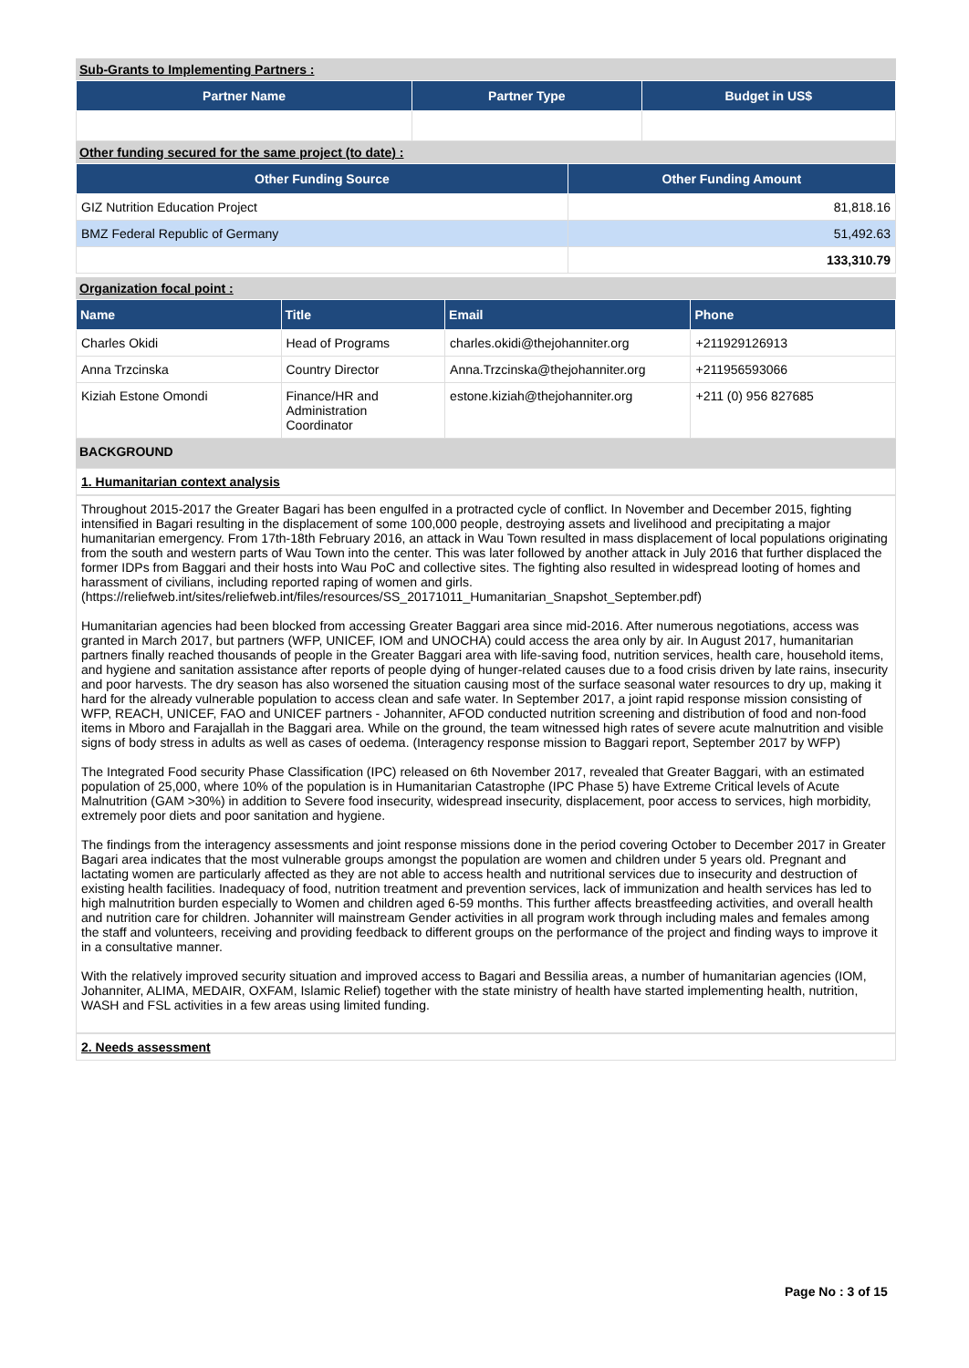Sub-Grants to Implementing Partners :
| Partner Name | Partner Type | Budget in US$ |
| --- | --- | --- |
Other funding secured for the same project (to date) :
| Other Funding Source | Other Funding Amount |
| --- | --- |
| GIZ Nutrition Education Project | 81,818.16 |
| BMZ Federal Republic of Germany | 51,492.63 |
| | 133,310.79 |
Organization focal point :
| Name | Title | Email | Phone |
| --- | --- | --- | --- |
| Charles Okidi | Head of Programs | charles.okidi@thejohanniter.org | +211929126913 |
| Anna Trzcinska | Country Director | Anna.Trzcinska@thejohanniter.org | +211956593066 |
| Kiziah Estone Omondi | Finance/HR and Administration Coordinator | estone.kiziah@thejohanniter.org | +211 (0) 956 827685 |
BACKGROUND
1. Humanitarian context analysis
Throughout 2015-2017 the Greater Bagari has been engulfed in a protracted cycle of conflict. In November and December 2015, fighting intensified in Bagari resulting in the displacement of some 100,000 people, destroying assets and livelihood and precipitating a major humanitarian emergency. From 17th-18th February 2016, an attack in Wau Town resulted in mass displacement of local populations originating from the south and western parts of Wau Town into the center. This was later followed by another attack in July 2016 that further displaced the former IDPs from Baggari and their hosts into Wau PoC and collective sites. The fighting also resulted in widespread looting of homes and harassment of civilians, including reported raping of women and girls.
(https://reliefweb.int/sites/reliefweb.int/files/resources/SS_20171011_Humanitarian_Snapshot_September.pdf)
Humanitarian agencies had been blocked from accessing Greater Baggari area since mid-2016. After numerous negotiations, access was granted in March 2017, but partners (WFP, UNICEF, IOM and UNOCHA) could access the area only by air. In August 2017, humanitarian partners finally reached thousands of people in the Greater Baggari area with life-saving food, nutrition services, health care, household items, and hygiene and sanitation assistance after reports of people dying of hunger-related causes due to a food crisis driven by late rains, insecurity and poor harvests. The dry season has also worsened the situation causing most of the surface seasonal water resources to dry up, making it hard for the already vulnerable population to access clean and safe water. In September 2017, a joint rapid response mission consisting of WFP, REACH, UNICEF, FAO and UNICEF partners - Johanniter, AFOD conducted nutrition screening and distribution of food and non-food items in Mboro and Farajallah in the Baggari area. While on the ground, the team witnessed high rates of severe acute malnutrition and visible signs of body stress in adults as well as cases of oedema. (Interagency response mission to Baggari report, September 2017 by WFP)
The Integrated Food security Phase Classification (IPC) released on 6th November 2017, revealed that Greater Baggari, with an estimated population of 25,000, where 10% of the population is in Humanitarian Catastrophe (IPC Phase 5) have Extreme Critical levels of Acute Malnutrition (GAM >30%) in addition to Severe food insecurity, widespread insecurity, displacement, poor access to services, high morbidity, extremely poor diets and poor sanitation and hygiene.
The findings from the interagency assessments and joint response missions done in the period covering October to December 2017 in Greater Bagari area indicates that the most vulnerable groups amongst the population are women and children under 5 years old. Pregnant and lactating women are particularly affected as they are not able to access health and nutritional services due to insecurity and destruction of existing health facilities. Inadequacy of food, nutrition treatment and prevention services, lack of immunization and health services has led to high malnutrition burden especially to Women and children aged 6-59 months. This further affects breastfeeding activities, and overall health and nutrition care for children. Johanniter will mainstream Gender activities in all program work through including males and females among the staff and volunteers, receiving and providing feedback to different groups on the performance of the project and finding ways to improve it in a consultative manner.
With the relatively improved security situation and improved access to Bagari and Bessilia areas, a number of humanitarian agencies (IOM, Johanniter, ALIMA, MEDAIR, OXFAM, Islamic Relief) together with the state ministry of health have started implementing health, nutrition, WASH and FSL activities in a few areas using limited funding.
2. Needs assessment
Page No : 3 of 15